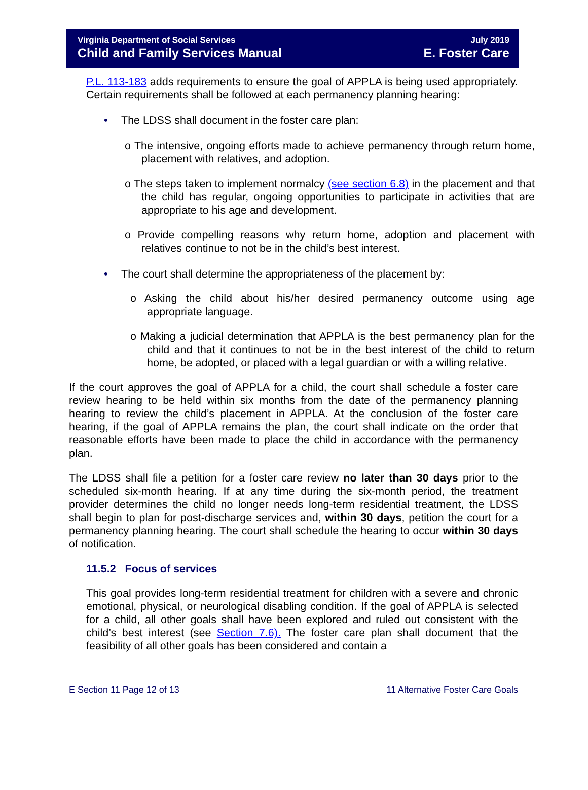Virginia Department of Social Services
Child and Family Services Manual
July 2019
E. Foster Care
P.L. 113-183 adds requirements to ensure the goal of APPLA is being used appropriately. Certain requirements shall be followed at each permanency planning hearing:
• The LDSS shall document in the foster care plan:
o The intensive, ongoing efforts made to achieve permanency through return home, placement with relatives, and adoption.
o The steps taken to implement normalcy (see section 6.8) in the placement and that the child has regular, ongoing opportunities to participate in activities that are appropriate to his age and development.
o Provide compelling reasons why return home, adoption and placement with relatives continue to not be in the child’s best interest.
• The court shall determine the appropriateness of the placement by:
o Asking the child about his/her desired permanency outcome using age appropriate language.
o Making a judicial determination that APPLA is the best permanency plan for the child and that it continues to not be in the best interest of the child to return home, be adopted, or placed with a legal guardian or with a willing relative.
If the court approves the goal of APPLA for a child, the court shall schedule a foster care review hearing to be held within six months from the date of the permanency planning hearing to review the child’s placement in APPLA. At the conclusion of the foster care hearing, if the goal of APPLA remains the plan, the court shall indicate on the order that reasonable efforts have been made to place the child in accordance with the permanency plan.
The LDSS shall file a petition for a foster care review no later than 30 days prior to the scheduled six-month hearing. If at any time during the six-month period, the treatment provider determines the child no longer needs long-term residential treatment, the LDSS shall begin to plan for post-discharge services and, within 30 days, petition the court for a permanency planning hearing. The court shall schedule the hearing to occur within 30 days of notification.
11.5.2 Focus of services
This goal provides long-term residential treatment for children with a severe and chronic emotional, physical, or neurological disabling condition. If the goal of APPLA is selected for a child, all other goals shall have been explored and ruled out consistent with the child’s best interest (see Section 7.6). The foster care plan shall document that the feasibility of all other goals has been considered and contain a
E Section 11 Page 12 of 13 11 Alternative Foster Care Goals